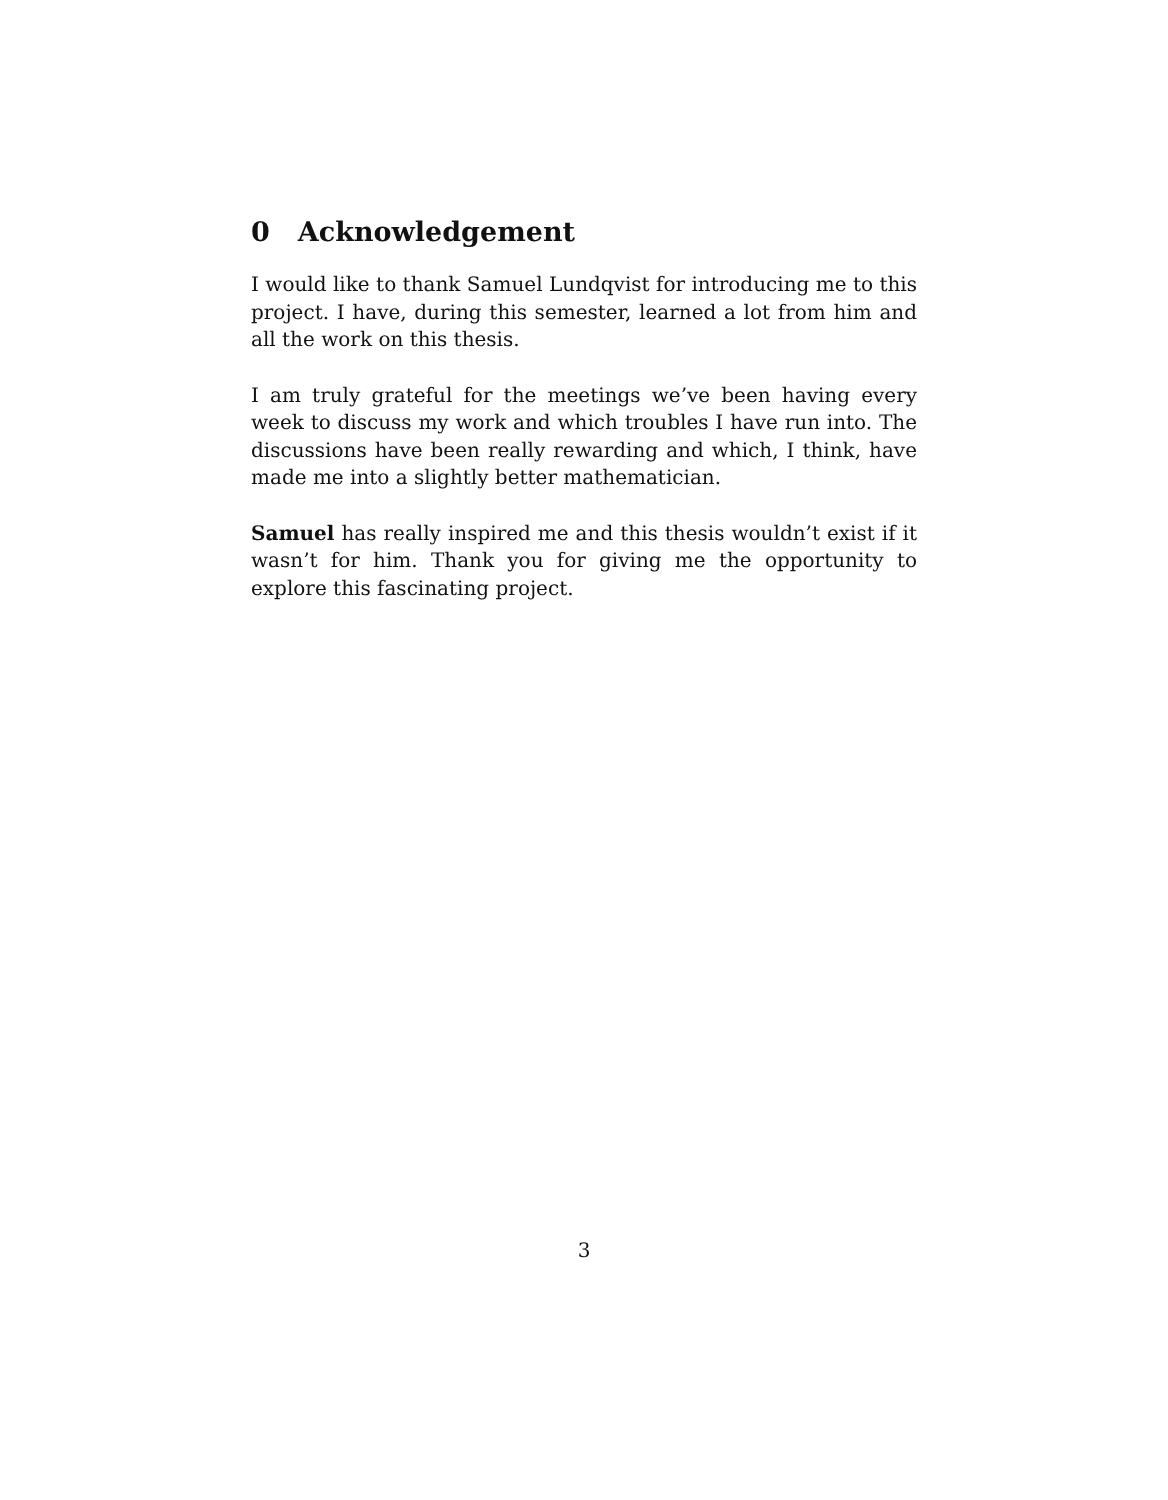0 Acknowledgement
I would like to thank Samuel Lundqvist for introducing me to this project. I have, during this semester, learned a lot from him and all the work on this thesis.
I am truly grateful for the meetings we’ve been having every week to discuss my work and which troubles I have run into. The discussions have been really rewarding and which, I think, have made me into a slightly better mathematician.
Samuel has really inspired me and this thesis wouldn’t exist if it wasn’t for him. Thank you for giving me the opportunity to explore this fascinating project.
3